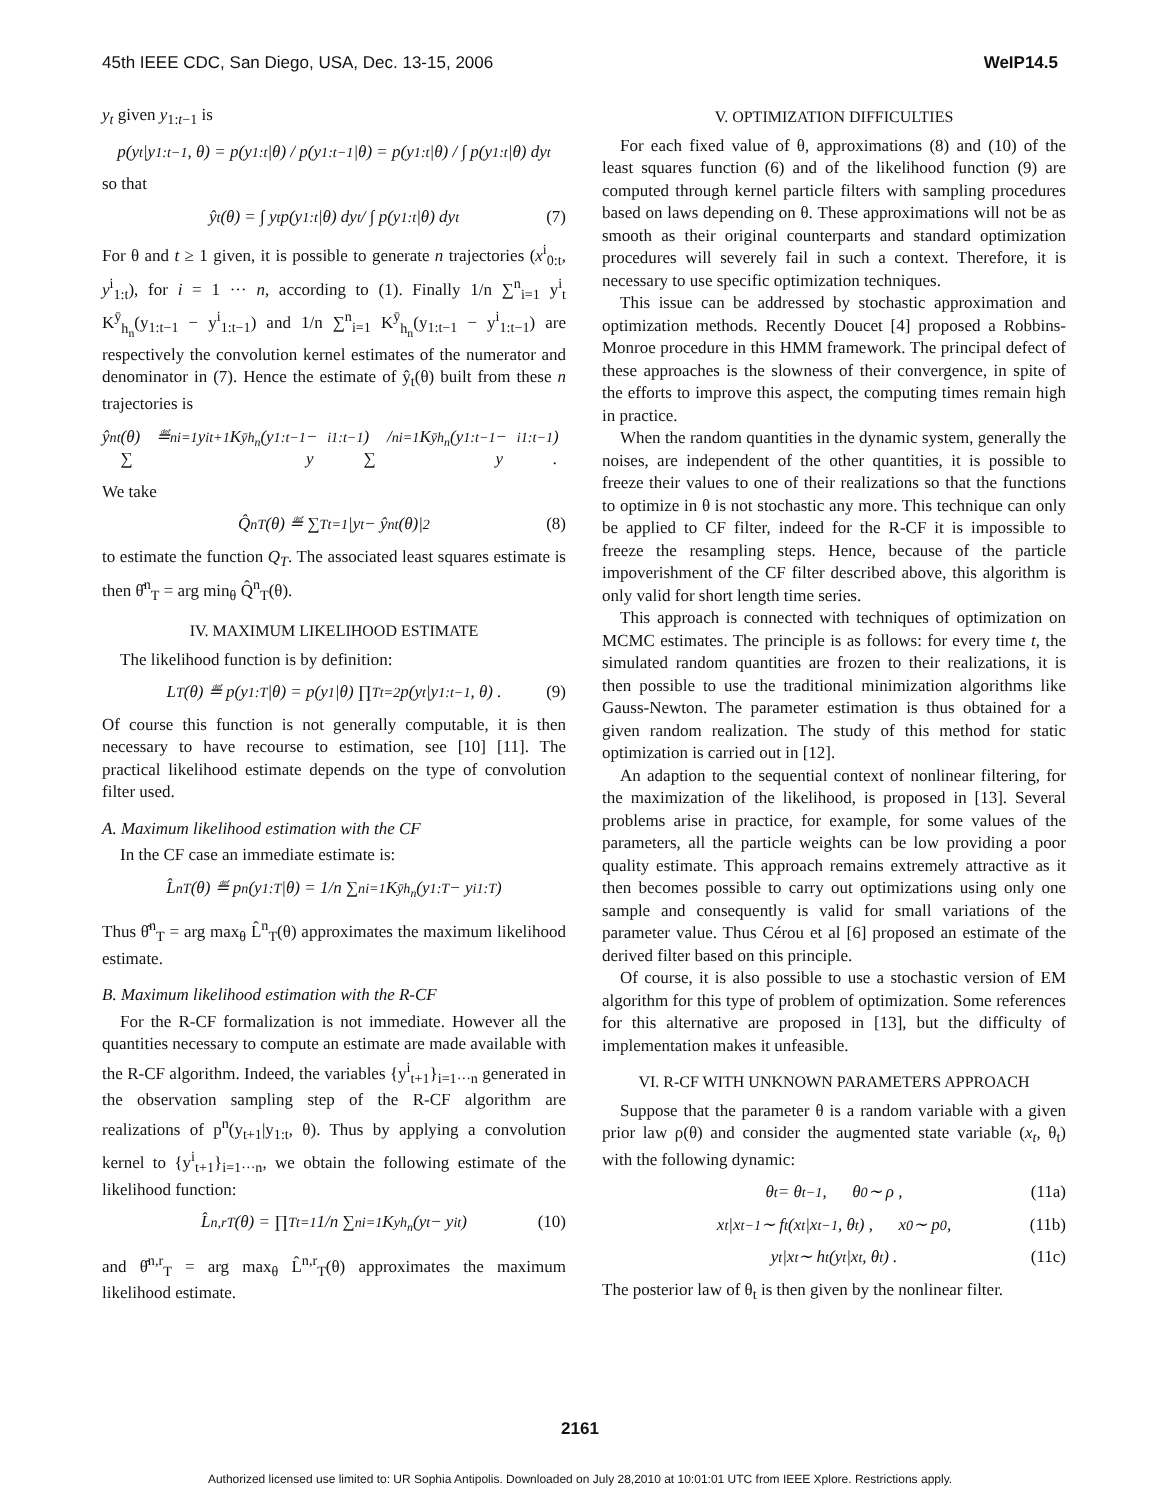45th IEEE CDC, San Diego, USA, Dec. 13-15, 2006 WeIP14.5
y<sub>t</sub> given y<sub>1:t−1</sub> is
p(y<sub>t</sub>|y<sub>1:t−1</sub>, θ) = p(y<sub>1:t</sub>|θ) / p(y<sub>1:t−1</sub>|θ) = p(y<sub>1:t</sub>|θ) / ∫ p(y<sub>1:t</sub>|θ) dy<sub>t</sub>
so that
ŷ<sub>t</sub>(θ) = ∫ y<sub>t</sub> p(y<sub>1:t</sub>|θ) dy<sub>t</sub> / ∫ p(y<sub>1:t</sub>|θ) dy<sub>t</sub> (7)
For θ and t ≥ 1 given, it is possible to generate n trajectories (x<sup>i</sup><sub>0:t</sub>, y<sup>i</sup><sub>1:t</sub>), for i = 1 ··· n, according to (1). Finally 1/n ∑<sup>n</sup><sub>i=1</sub> y<sup>i</sup><sub>t</sub> K<sup>ȳ</sup><sub>h<sub>n</sub></sub>(y<sub>1:t−1</sub> − y<sup>i</sup><sub>1:t−1</sub>) and 1/n ∑<sup>n</sup><sub>i=1</sub> K<sup>ȳ</sup><sub>h<sub>n</sub></sub>(y<sub>1:t−1</sub> − y<sup>i</sup><sub>1:t−1</sub>) are respectively the convolution kernel estimates of the numerator and denominator in (7). Hence the estimate of ŷ<sub>t</sub>(θ) built from these n trajectories is
ŷ<sup>n</sup><sub>t</sub>(θ) ≝ ∑<sup>n</sup><sub>i=1</sub> y<sup>i</sup><sub>t+1</sub> K<sup>ȳ</sup><sub>h<sub>n</sub></sub>(y<sub>1:t−1</sub> − y<sup>i</sup><sub>1:t−1</sub>) / ∑<sup>n</sup><sub>i=1</sub> K<sup>ȳ</sup><sub>h<sub>n</sub></sub>(y<sub>1:t−1</sub> − y<sup>i</sup><sub>1:t−1</sub>) .
We take
Q̂<sup>n</sup><sub>T</sub>(θ) ≝ ∑<sup>T</sup><sub>t=1</sub> |y<sub>t</sub> − ŷ<sup>n</sup><sub>t</sub>(θ)|<sup>2</sup> (8)
to estimate the function Q<sub>T</sub>. The associated least squares estimate is then θ̂<sup>n</sup><sub>T</sub> = arg min<sub>θ</sub> Q̂<sup>n</sup><sub>T</sub>(θ).
IV. MAXIMUM LIKELIHOOD ESTIMATE
The likelihood function is by definition:
L<sub>T</sub>(θ) ≝ p(y<sub>1:T</sub>|θ) = p(y<sub>1</sub>|θ) ∏<sup>T</sup><sub>t=2</sub> p(y<sub>t</sub>|y<sub>1:t−1</sub>, θ) . (9)
Of course this function is not generally computable, it is then necessary to have recourse to estimation, see [10] [11]. The practical likelihood estimate depends on the type of convolution filter used.
A. Maximum likelihood estimation with the CF
In the CF case an immediate estimate is:
L̂<sup>n</sup><sub>T</sub>(θ) ≝ p<sup>n</sup>(y<sub>1:T</sub>|θ) = 1/n ∑<sup>n</sup><sub>i=1</sub> K<sup>ȳ</sup><sub>h<sub>n</sub></sub>(y<sub>1:T</sub> − y<sup>i</sup><sub>1:T</sub>)
Thus θ̂<sup>n</sup><sub>T</sub> = arg max<sub>θ</sub> L̂<sup>n</sup><sub>T</sub>(θ) approximates the maximum likelihood estimate.
B. Maximum likelihood estimation with the R-CF
For the R-CF formalization is not immediate. However all the quantities necessary to compute an estimate are made available with the R-CF algorithm. Indeed, the variables {y<sup>i</sup><sub>t+1</sub>}<sub>i=1···n</sub> generated in the observation sampling step of the R-CF algorithm are realizations of p<sup>n</sup>(y<sub>t+1</sub>|y<sub>1:t</sub>, θ). Thus by applying a convolution kernel to {y<sup>i</sup><sub>t+1</sub>}<sub>i=1···n</sub>, we obtain the following estimate of the likelihood function:
L̂<sup>n,r</sup><sub>T</sub>(θ) = ∏<sup>T</sup><sub>t=1</sub> 1/n ∑<sup>n</sup><sub>i=1</sub> K<sup>y</sup><sub>h<sub>n</sub></sub>(y<sub>t</sub> − y<sup>i</sup><sub>t</sub>) (10)
and θ̂<sup>n,r</sup><sub>T</sub> = arg max<sub>θ</sub> L̂<sup>n,r</sup><sub>T</sub>(θ) approximates the maximum likelihood estimate.
V. OPTIMIZATION DIFFICULTIES
For each fixed value of θ, approximations (8) and (10) of the least squares function (6) and of the likelihood function (9) are computed through kernel particle filters with sampling procedures based on laws depending on θ. These approximations will not be as smooth as their original counterparts and standard optimization procedures will severely fail in such a context. Therefore, it is necessary to use specific optimization techniques.
This issue can be addressed by stochastic approximation and optimization methods. Recently Doucet [4] proposed a Robbins-Monroe procedure in this HMM framework. The principal defect of these approaches is the slowness of their convergence, in spite of the efforts to improve this aspect, the computing times remain high in practice.
When the random quantities in the dynamic system, generally the noises, are independent of the other quantities, it is possible to freeze their values to one of their realizations so that the functions to optimize in θ is not stochastic any more. This technique can only be applied to CF filter, indeed for the R-CF it is impossible to freeze the resampling steps. Hence, because of the particle impoverishment of the CF filter described above, this algorithm is only valid for short length time series.
This approach is connected with techniques of optimization on MCMC estimates. The principle is as follows: for every time t, the simulated random quantities are frozen to their realizations, it is then possible to use the traditional minimization algorithms like Gauss-Newton. The parameter estimation is thus obtained for a given random realization. The study of this method for static optimization is carried out in [12].
An adaption to the sequential context of nonlinear filtering, for the maximization of the likelihood, is proposed in [13]. Several problems arise in practice, for example, for some values of the parameters, all the particle weights can be low providing a poor quality estimate. This approach remains extremely attractive as it then becomes possible to carry out optimizations using only one sample and consequently is valid for small variations of the parameter value. Thus Cérou et al [6] proposed an estimate of the derived filter based on this principle.
Of course, it is also possible to use a stochastic version of EM algorithm for this type of problem of optimization. Some references for this alternative are proposed in [13], but the difficulty of implementation makes it unfeasible.
VI. R-CF WITH UNKNOWN PARAMETERS APPROACH
Suppose that the parameter θ is a random variable with a given prior law ρ(θ) and consider the augmented state variable (x<sub>t</sub>, θ<sub>t</sub>) with the following dynamic:
θ<sub>t</sub> = θ<sub>t−1</sub> , θ<sub>0</sub> ∼ ρ , (11a)
x<sub>t</sub>|x<sub>t−1</sub> ∼ f<sub>t</sub>(x<sub>t</sub>|x<sub>t−1</sub>, θ<sub>t</sub>) , x<sub>0</sub> ∼ p<sub>0</sub> , (11b)
y<sub>t</sub>|x<sub>t</sub> ∼ h<sub>t</sub>(y<sub>t</sub>|x<sub>t</sub>, θ<sub>t</sub>) . (11c)
The posterior law of θ<sub>t</sub> is then given by the nonlinear filter.
2161
Authorized licensed use limited to: UR Sophia Antipolis. Downloaded on July 28,2010 at 10:01:01 UTC from IEEE Xplore. Restrictions apply.